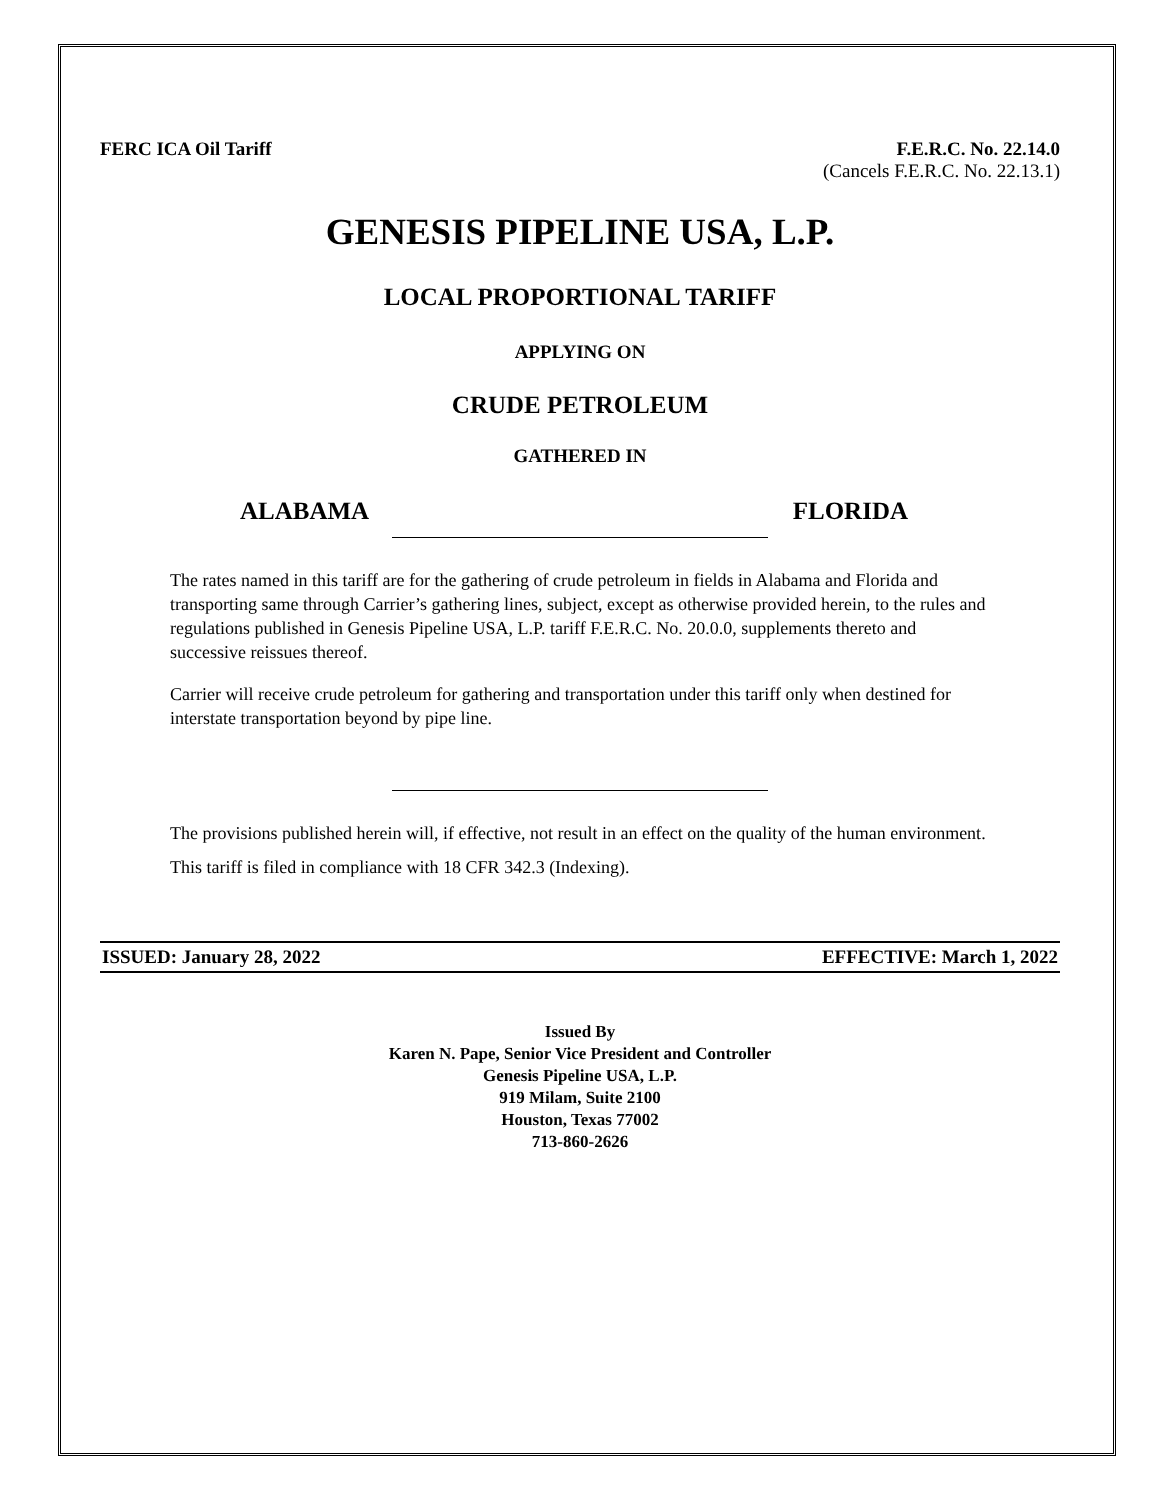FERC ICA Oil Tariff F.E.R.C. No. 22.14.0
(Cancels F.E.R.C. No. 22.13.1)
GENESIS PIPELINE USA, L.P.
LOCAL PROPORTIONAL TARIFF
APPLYING ON
CRUDE PETROLEUM
GATHERED IN
ALABAMA FLORIDA
The rates named in this tariff are for the gathering of crude petroleum in fields in Alabama and Florida and transporting same through Carrier’s gathering lines, subject, except as otherwise provided herein, to the rules and regulations published in Genesis Pipeline USA, L.P. tariff F.E.R.C. No. 20.0.0, supplements thereto and successive reissues thereof.
Carrier will receive crude petroleum for gathering and transportation under this tariff only when destined for interstate transportation beyond by pipe line.
The provisions published herein will, if effective, not result in an effect on the quality of the human environment.
This tariff is filed in compliance with 18 CFR 342.3 (Indexing).
ISSUED: January 28, 2022 EFFECTIVE: March 1, 2022
Issued By
Karen N. Pape, Senior Vice President and Controller
Genesis Pipeline USA, L.P.
919 Milam, Suite 2100
Houston, Texas 77002
713-860-2626